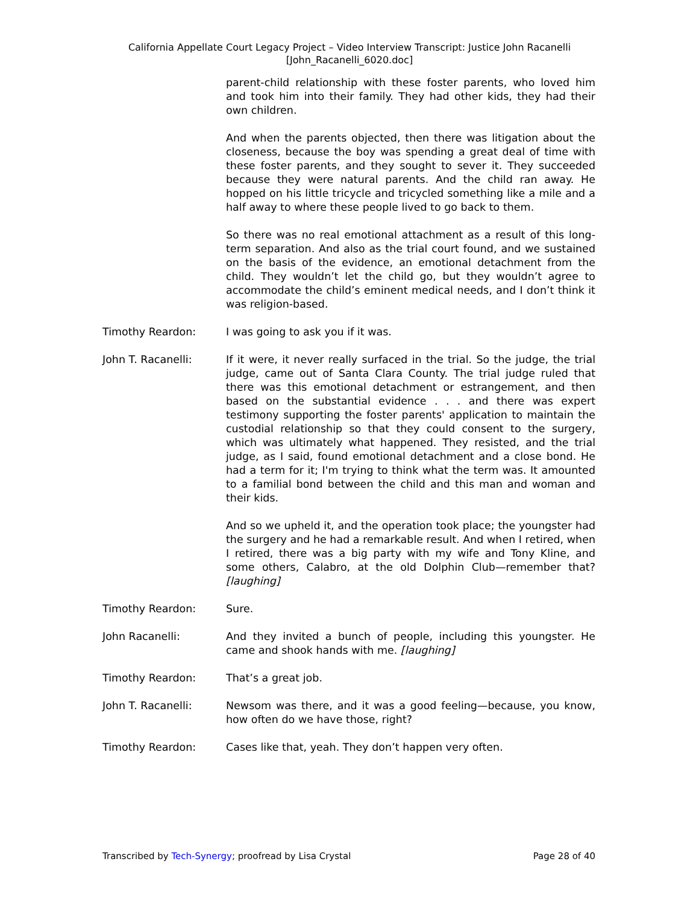California Appellate Court Legacy Project – Video Interview Transcript: Justice John Racanelli
[John_Racanelli_6020.doc]
parent-child relationship with these foster parents, who loved him and took him into their family. They had other kids, they had their own children.
And when the parents objected, then there was litigation about the closeness, because the boy was spending a great deal of time with these foster parents, and they sought to sever it. They succeeded because they were natural parents. And the child ran away. He hopped on his little tricycle and tricycled something like a mile and a half away to where these people lived to go back to them.
So there was no real emotional attachment as a result of this long-term separation. And also as the trial court found, and we sustained on the basis of the evidence, an emotional detachment from the child. They wouldn’t let the child go, but they wouldn’t agree to accommodate the child’s eminent medical needs, and I don’t think it was religion-based.
Timothy Reardon: I was going to ask you if it was.
John T. Racanelli: If it were, it never really surfaced in the trial. So the judge, the trial judge, came out of Santa Clara County. The trial judge ruled that there was this emotional detachment or estrangement, and then based on the substantial evidence . . . and there was expert testimony supporting the foster parents' application to maintain the custodial relationship so that they could consent to the surgery, which was ultimately what happened. They resisted, and the trial judge, as I said, found emotional detachment and a close bond. He had a term for it; I'm trying to think what the term was. It amounted to a familial bond between the child and this man and woman and their kids.
And so we upheld it, and the operation took place; the youngster had the surgery and he had a remarkable result. And when I retired, when I retired, there was a big party with my wife and Tony Kline, and some others, Calabro, at the old Dolphin Club—remember that? [laughing]
Timothy Reardon: Sure.
John Racanelli: And they invited a bunch of people, including this youngster. He came and shook hands with me. [laughing]
Timothy Reardon: That’s a great job.
John T. Racanelli: Newsom was there, and it was a good feeling—because, you know, how often do we have those, right?
Timothy Reardon: Cases like that, yeah. They don’t happen very often.
Transcribed by Tech-Synergy; proofread by Lisa Crystal Page 28 of 40